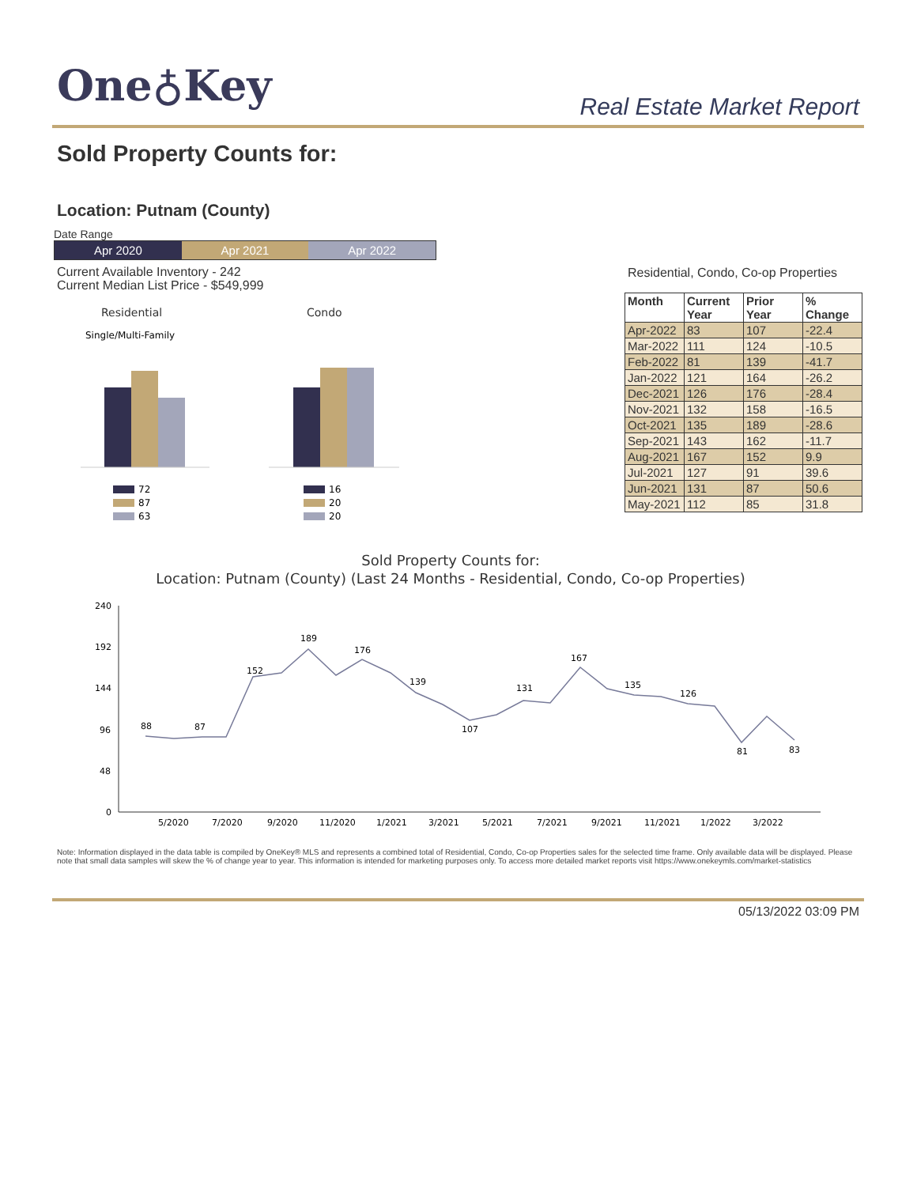One♁Key Real Estate Market Report
Sold Property Counts for:
Location: Putnam (County)
Date Range
Apr 2020 Apr 2021 Apr 2022
Current Available Inventory - 242
Current Median List Price - $549,999
Residential
Condo
Single/Multi-Family
72
87
63
16
20
20
Residential, Condo, Co-op Properties
| Month | Current Year | Prior Year | % Change |
| --- | --- | --- | --- |
| Apr-2022 | 83 | 107 | -22.4 |
| Mar-2022 | 111 | 124 | -10.5 |
| Feb-2022 | 81 | 139 | -41.7 |
| Jan-2022 | 121 | 164 | -26.2 |
| Dec-2021 | 126 | 176 | -28.4 |
| Nov-2021 | 132 | 158 | -16.5 |
| Oct-2021 | 135 | 189 | -28.6 |
| Sep-2021 | 143 | 162 | -11.7 |
| Aug-2021 | 167 | 152 | 9.9 |
| Jul-2021 | 127 | 91 | 39.6 |
| Jun-2021 | 131 | 87 | 50.6 |
| May-2021 | 112 | 85 | 31.8 |
Sold Property Counts for:
Location: Putnam (County) (Last 24 Months - Residential, Condo, Co-op Properties)
240
192
144
96
48
0
5/2020
7/2020
9/2020
11/2020
1/2021
3/2021
5/2021
7/2021
9/2021
11/2021
1/2022
3/2022
88
87
152
189
176
139
107
131
167
135
126
81
83
Note: Information displayed in the data table is compiled by OneKey® MLS and represents a combined total of Residential, Condo, Co-op Properties sales for the selected time frame. Only available data will be displayed. Please note that small data samples will skew the % of change year to year. This information is intended for marketing purposes only. To access more detailed market reports visit https://www.onekeymls.com/market-statistics
05/13/2022 03:09 PM